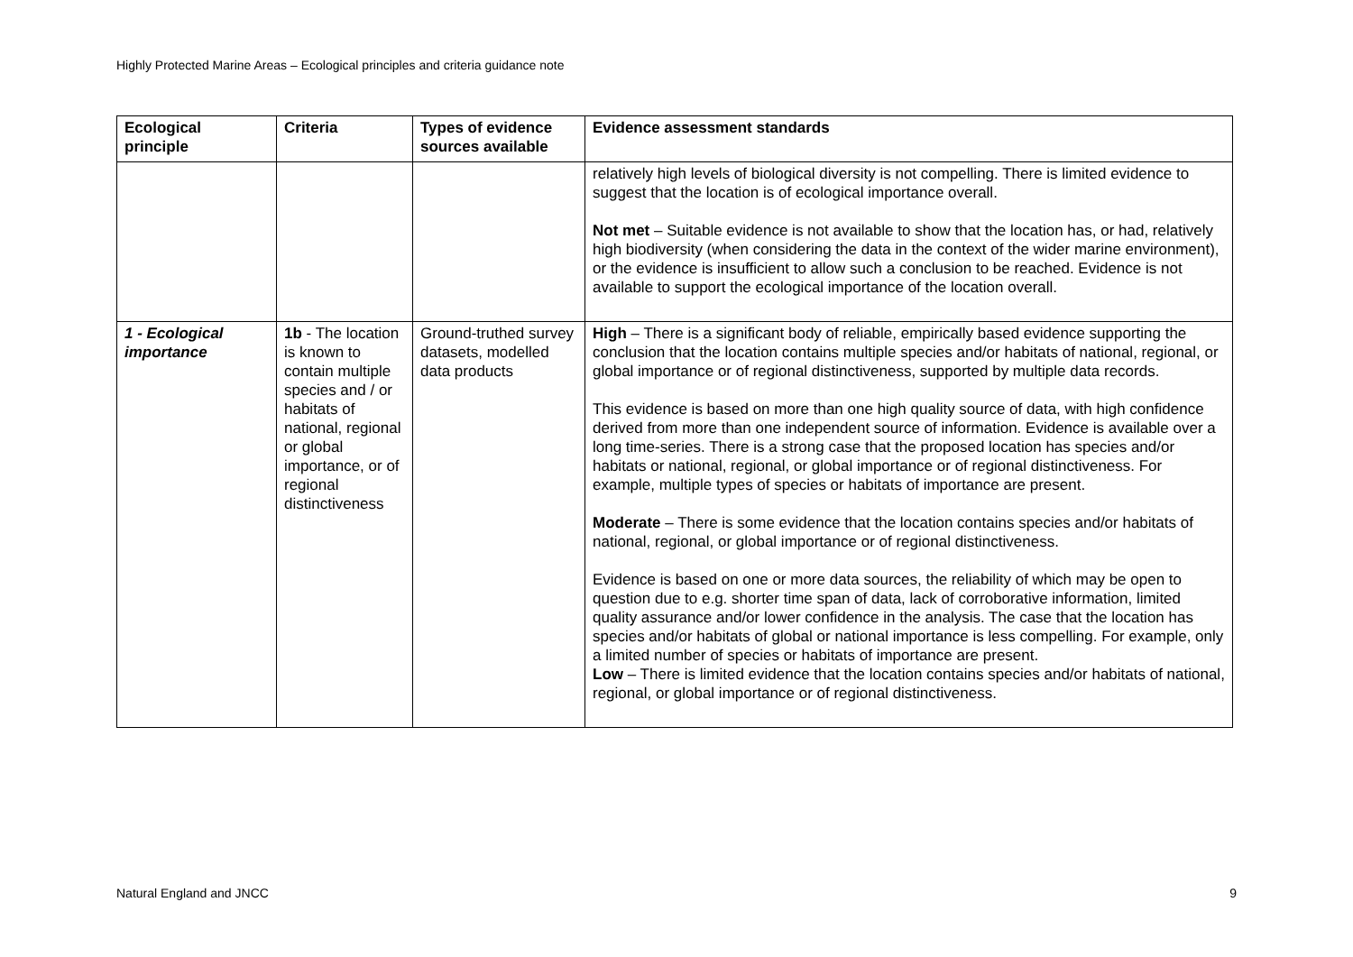Highly Protected Marine Areas – Ecological principles and criteria guidance note
| Ecological principle | Criteria | Types of evidence sources available | Evidence assessment standards |
| --- | --- | --- | --- |
| | | | relatively high levels of biological diversity is not compelling. There is limited evidence to suggest that the location is of ecological importance overall. Not met – Suitable evidence is not available to show that the location has, or had, relatively high biodiversity (when considering the data in the context of the wider marine environment), or the evidence is insufficient to allow such a conclusion to be reached. Evidence is not available to support the ecological importance of the location overall. |
| 1 - Ecological importance | 1b - The location is known to contain multiple species and / or habitats of national, regional or global importance, or of regional distinctiveness | Ground-truthed survey datasets, modelled data products | High – There is a significant body of reliable, empirically based evidence supporting the conclusion that the location contains multiple species and/or habitats of national, regional, or global importance or of regional distinctiveness, supported by multiple data records. This evidence is based on more than one high quality source of data, with high confidence derived from more than one independent source of information. Evidence is available over a long time-series. There is a strong case that the proposed location has species and/or habitats or national, regional, or global importance or of regional distinctiveness. For example, multiple types of species or habitats of importance are present. Moderate – There is some evidence that the location contains species and/or habitats of national, regional, or global importance or of regional distinctiveness. Evidence is based on one or more data sources, the reliability of which may be open to question due to e.g. shorter time span of data, lack of corroborative information, limited quality assurance and/or lower confidence in the analysis. The case that the location has species and/or habitats of global or national importance is less compelling. For example, only a limited number of species or habitats of importance are present. Low – There is limited evidence that the location contains species and/or habitats of national, regional, or global importance or of regional distinctiveness. |
Natural England and JNCC 9